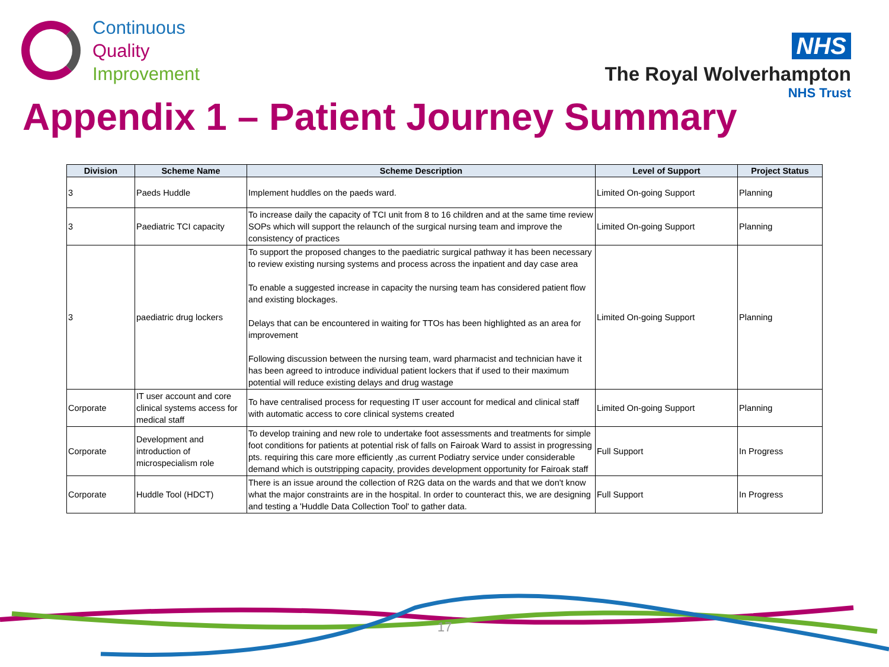Continuous
Quality
Improvement
NHS
The Royal Wolverhampton
NHS Trust
Appendix 1 – Patient Journey Summary
| Division | Scheme Name | Scheme Description | Level of Support | Project Status |
| --- | --- | --- | --- | --- |
| 3 | Paeds Huddle | Implement huddles on the paeds ward. | Limited On-going Support | Planning |
| 3 | Paediatric TCI capacity | To increase daily the capacity of TCI unit from 8 to 16 children and at the same time review SOPs which will support the relaunch of the surgical nursing team and improve the consistency of practices | Limited On-going Support | Planning |
| 3 | paediatric drug lockers | To support the proposed changes to the paediatric surgical pathway it has been necessary to review existing nursing systems and process across the inpatient and day case area To enable a suggested increase in capacity the nursing team has considered patient flow and existing blockages. Delays that can be encountered in waiting for TTOs has been highlighted as an area for improvement Following discussion between the nursing team, ward pharmacist and technician have it has been agreed to introduce individual patient lockers that if used to their maximum potential will reduce existing delays and drug wastage | Limited On-going Support | Planning |
| Corporate | IT user account and core clinical systems access for medical staff | To have centralised process for requesting IT user account for medical and clinical staff with automatic access to core clinical systems created | Limited On-going Support | Planning |
| Corporate | Development and introduction of microspecialism role | To develop training and new role to undertake foot assessments and treatments for simple foot conditions for patients at potential risk of falls on Fairoak Ward to assist in progressing pts. requiring this care more efficiently ,as current Podiatry service under considerable demand which is outstripping capacity, provides development opportunity for Fairoak staff | Full Support | In Progress |
| Corporate | Huddle Tool (HDCT) | There is an issue around the collection of R2G data on the wards and that we don't know what the major constraints are in the hospital. In order to counteract this, we are designing and testing a 'Huddle Data Collection Tool' to gather data. | Full Support | In Progress |
17